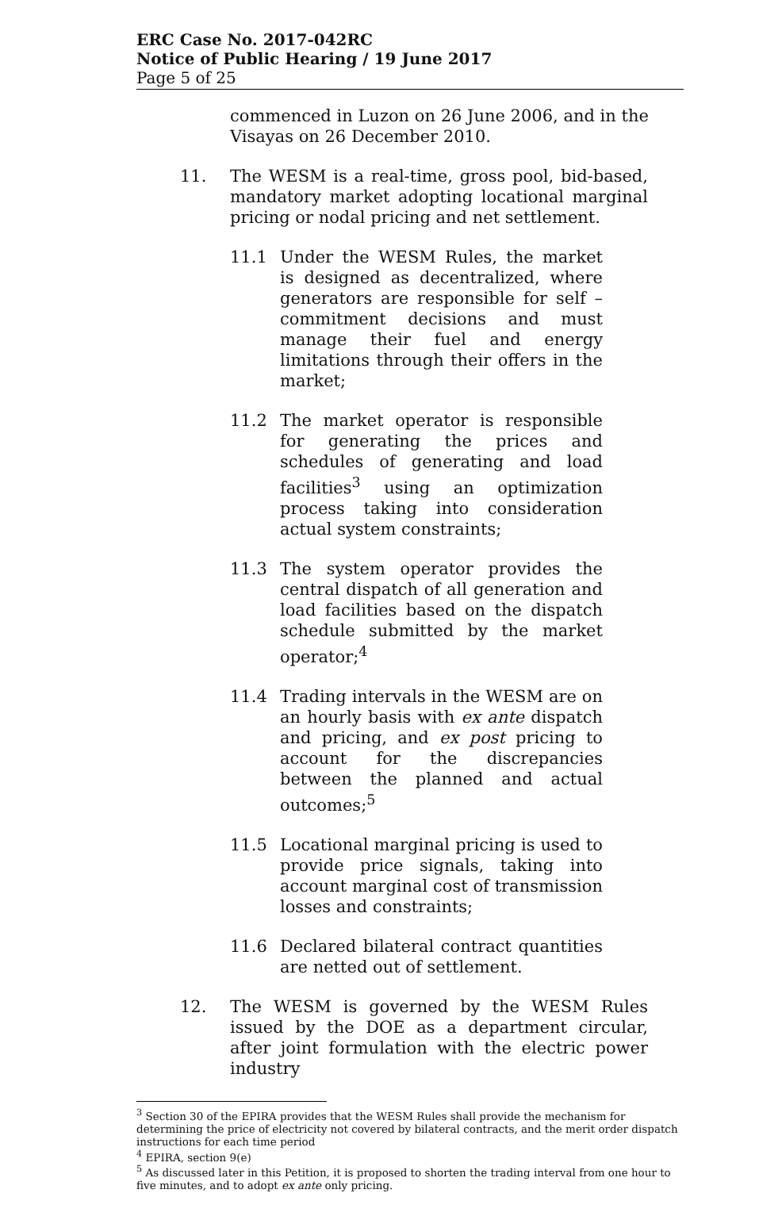ERC Case No. 2017-042RC
Notice of Public Hearing / 19 June 2017
Page 5 of 25
commenced in Luzon on 26 June 2006, and in the Visayas on 26 December 2010.
11. The WESM is a real-time, gross pool, bid-based, mandatory market adopting locational marginal pricing or nodal pricing and net settlement.
11.1 Under the WESM Rules, the market is designed as decentralized, where generators are responsible for self – commitment decisions and must manage their fuel and energy limitations through their offers in the market;
11.2 The market operator is responsible for generating the prices and schedules of generating and load facilities<sup>3</sup> using an optimization process taking into consideration actual system constraints;
11.3 The system operator provides the central dispatch of all generation and load facilities based on the dispatch schedule submitted by the market operator;<sup>4</sup>
11.4 Trading intervals in the WESM are on an hourly basis with ex ante dispatch and pricing, and ex post pricing to account for the discrepancies between the planned and actual outcomes;<sup>5</sup>
11.5 Locational marginal pricing is used to provide price signals, taking into account marginal cost of transmission losses and constraints;
11.6 Declared bilateral contract quantities are netted out of settlement.
12. The WESM is governed by the WESM Rules issued by the DOE as a department circular, after joint formulation with the electric power industry
<sup>3</sup> Section 30 of the EPIRA provides that the WESM Rules shall provide the mechanism for determining the price of electricity not covered by bilateral contracts, and the merit order dispatch instructions for each time period
<sup>4</sup> EPIRA, section 9(e)
<sup>5</sup> As discussed later in this Petition, it is proposed to shorten the trading interval from one hour to five minutes, and to adopt ex ante only pricing.